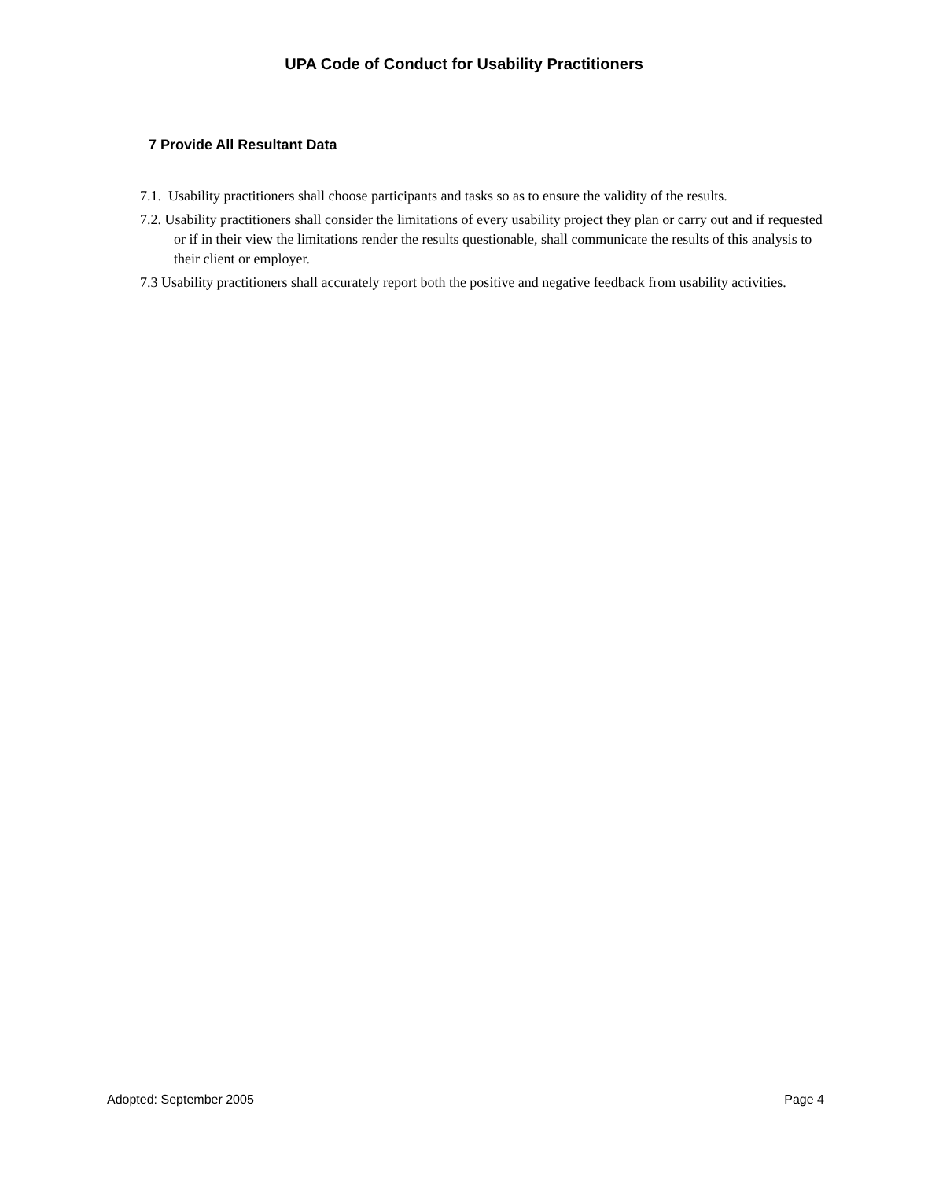UPA Code of Conduct for Usability Practitioners
7 Provide All Resultant Data
7.1. Usability practitioners shall choose participants and tasks so as to ensure the validity of the results.
7.2. Usability practitioners shall consider the limitations of every usability project they plan or carry out and if requested or if in their view the limitations render the results questionable, shall communicate the results of this analysis to their client or employer.
7.3 Usability practitioners shall accurately report both the positive and negative feedback from usability activities.
Adopted: September 2005 Page 4